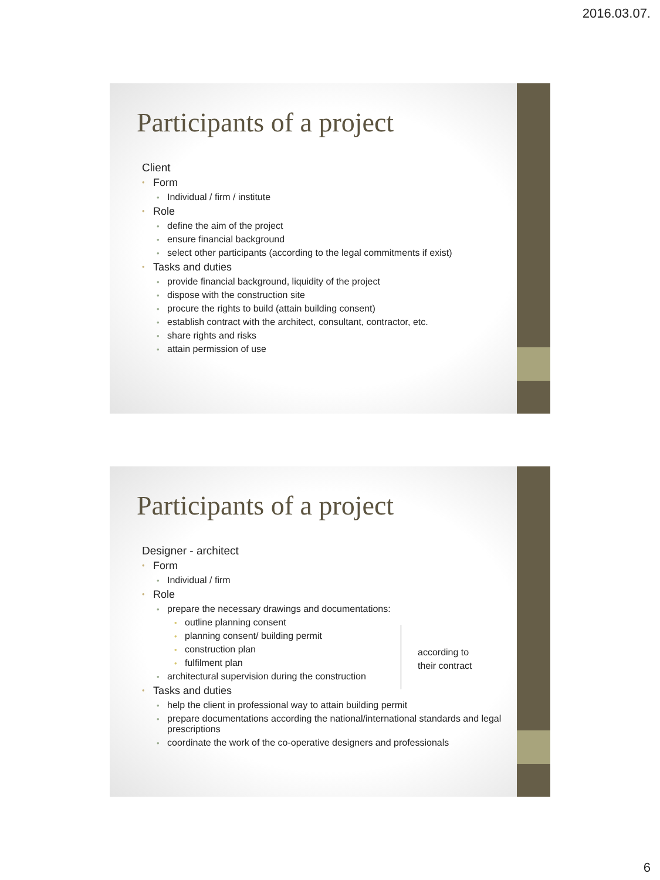2016.03.07.
Participants of a project
Client
• Form
• Individual / firm / institute
• Role
• define the aim of the project
• ensure financial background
• select other participants (according to the legal commitments if exist)
• Tasks and duties
• provide financial background, liquidity of the project
• dispose with the construction site
• procure the rights to build (attain building consent)
• establish contract with the architect, consultant, contractor, etc.
• share rights and risks
• attain permission of use
Participants of a project
Designer - architect
• Form
• Individual / firm
• Role
• prepare the necessary drawings and documentations:
• outline planning consent
• planning consent/ building permit
• construction plan
• fulfilment plan
• architectural supervision during the construction
• Tasks and duties
• help the client in professional way to attain building permit
• prepare documentations according the national/international standards and legal prescriptions
• coordinate the work of the co-operative designers and professionals
according to
their contract
6